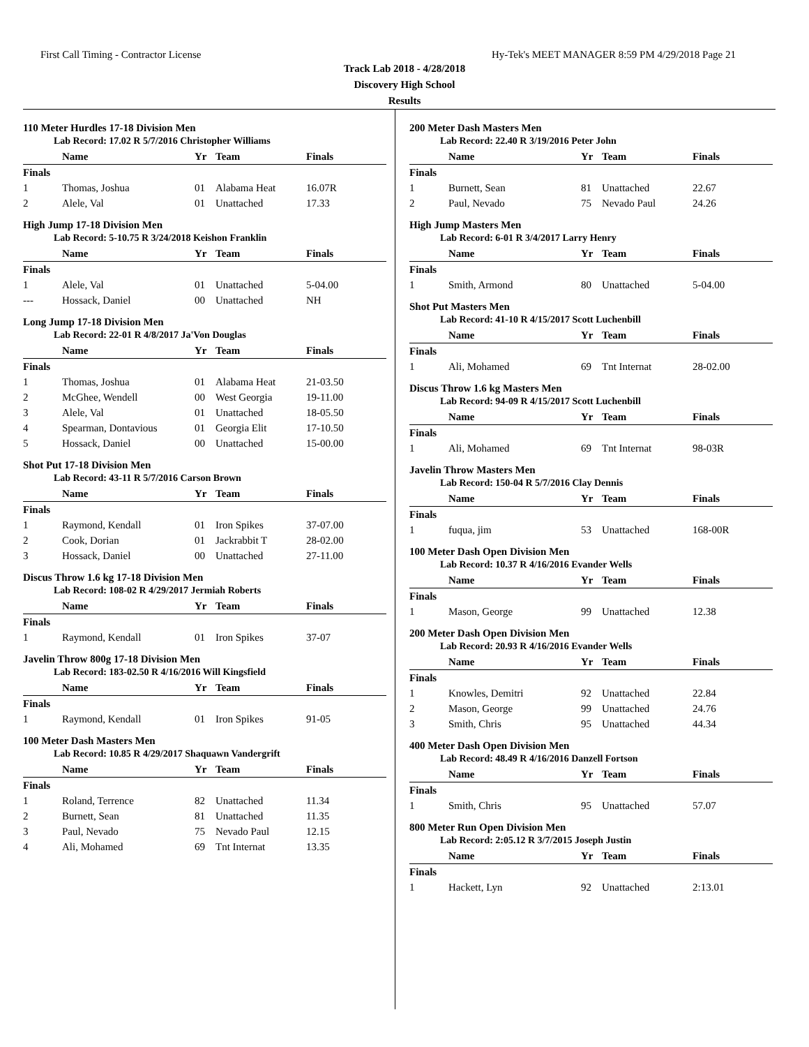First Call Timing - Contractor License Hy-Tek's MEET MANAGER 8:59 PM 4/29/2018 Page 21
Track Lab 2018 - 4/28/2018
Discovery High School
Results
110 Meter Hurdles 17-18 Division Men
Lab Record: 17.02 R 5/7/2016 Christopher Williams
| | Name | Yr | Team | Finals |
| --- | --- | --- | --- | --- |
| Finals | | | | |
| 1 | Thomas, Joshua | 01 | Alabama Heat | 16.07R |
| 2 | Alele, Val | 01 | Unattached | 17.33 |
High Jump 17-18 Division Men
Lab Record: 5-10.75 R 3/24/2018 Keishon Franklin
| | Name | Yr | Team | Finals |
| --- | --- | --- | --- | --- |
| Finals | | | | |
| 1 | Alele, Val | 01 | Unattached | 5-04.00 |
| --- | Hossack, Daniel | 00 | Unattached | NH |
Long Jump 17-18 Division Men
Lab Record: 22-01 R 4/8/2017 Ja'Von Douglas
| | Name | Yr | Team | Finals |
| --- | --- | --- | --- | --- |
| Finals | | | | |
| 1 | Thomas, Joshua | 01 | Alabama Heat | 21-03.50 |
| 2 | McGhee, Wendell | 00 | West Georgia | 19-11.00 |
| 3 | Alele, Val | 01 | Unattached | 18-05.50 |
| 4 | Spearman, Dontavious | 01 | Georgia Elit | 17-10.50 |
| 5 | Hossack, Daniel | 00 | Unattached | 15-00.00 |
Shot Put 17-18 Division Men
Lab Record: 43-11 R 5/7/2016 Carson Brown
| | Name | Yr | Team | Finals |
| --- | --- | --- | --- | --- |
| Finals | | | | |
| 1 | Raymond, Kendall | 01 | Iron Spikes | 37-07.00 |
| 2 | Cook, Dorian | 01 | Jackrabbit T | 28-02.00 |
| 3 | Hossack, Daniel | 00 | Unattached | 27-11.00 |
Discus Throw 1.6 kg 17-18 Division Men
Lab Record: 108-02 R 4/29/2017 Jermiah Roberts
| | Name | Yr | Team | Finals |
| --- | --- | --- | --- | --- |
| Finals | | | | |
| 1 | Raymond, Kendall | 01 | Iron Spikes | 37-07 |
Javelin Throw 800g 17-18 Division Men
Lab Record: 183-02.50 R 4/16/2016 Will Kingsfield
| | Name | Yr | Team | Finals |
| --- | --- | --- | --- | --- |
| Finals | | | | |
| 1 | Raymond, Kendall | 01 | Iron Spikes | 91-05 |
100 Meter Dash Masters Men
Lab Record: 10.85 R 4/29/2017 Shaquawn Vandergrift
| | Name | Yr | Team | Finals |
| --- | --- | --- | --- | --- |
| Finals | | | | |
| 1 | Roland, Terrence | 82 | Unattached | 11.34 |
| 2 | Burnett, Sean | 81 | Unattached | 11.35 |
| 3 | Paul, Nevado | 75 | Nevado Paul | 12.15 |
| 4 | Ali, Mohamed | 69 | Tnt Internat | 13.35 |
200 Meter Dash Masters Men
Lab Record: 22.40 R 3/19/2016 Peter John
| | Name | Yr | Team | Finals |
| --- | --- | --- | --- | --- |
| Finals | | | | |
| 1 | Burnett, Sean | 81 | Unattached | 22.67 |
| 2 | Paul, Nevado | 75 | Nevado Paul | 24.26 |
High Jump Masters Men
Lab Record: 6-01 R 3/4/2017 Larry Henry
| | Name | Yr | Team | Finals |
| --- | --- | --- | --- | --- |
| Finals | | | | |
| 1 | Smith, Armond | 80 | Unattached | 5-04.00 |
Shot Put Masters Men
Lab Record: 41-10 R 4/15/2017 Scott Luchenbill
| | Name | Yr | Team | Finals |
| --- | --- | --- | --- | --- |
| Finals | | | | |
| 1 | Ali, Mohamed | 69 | Tnt Internat | 28-02.00 |
Discus Throw 1.6 kg Masters Men
Lab Record: 94-09 R 4/15/2017 Scott Luchenbill
| | Name | Yr | Team | Finals |
| --- | --- | --- | --- | --- |
| Finals | | | | |
| 1 | Ali, Mohamed | 69 | Tnt Internat | 98-03R |
Javelin Throw Masters Men
Lab Record: 150-04 R 5/7/2016 Clay Dennis
| | Name | Yr | Team | Finals |
| --- | --- | --- | --- | --- |
| Finals | | | | |
| 1 | fuqua, jim | 53 | Unattached | 168-00R |
100 Meter Dash Open Division Men
Lab Record: 10.37 R 4/16/2016 Evander Wells
| | Name | Yr | Team | Finals |
| --- | --- | --- | --- | --- |
| Finals | | | | |
| 1 | Mason, George | 99 | Unattached | 12.38 |
200 Meter Dash Open Division Men
Lab Record: 20.93 R 4/16/2016 Evander Wells
| | Name | Yr | Team | Finals |
| --- | --- | --- | --- | --- |
| Finals | | | | |
| 1 | Knowles, Demitri | 92 | Unattached | 22.84 |
| 2 | Mason, George | 99 | Unattached | 24.76 |
| 3 | Smith, Chris | 95 | Unattached | 44.34 |
400 Meter Dash Open Division Men
Lab Record: 48.49 R 4/16/2016 Danzell Fortson
| | Name | Yr | Team | Finals |
| --- | --- | --- | --- | --- |
| Finals | | | | |
| 1 | Smith, Chris | 95 | Unattached | 57.07 |
800 Meter Run Open Division Men
Lab Record: 2:05.12 R 3/7/2015 Joseph Justin
| | Name | Yr | Team | Finals |
| --- | --- | --- | --- | --- |
| Finals | | | | |
| 1 | Hackett, Lyn | 92 | Unattached | 2:13.01 |